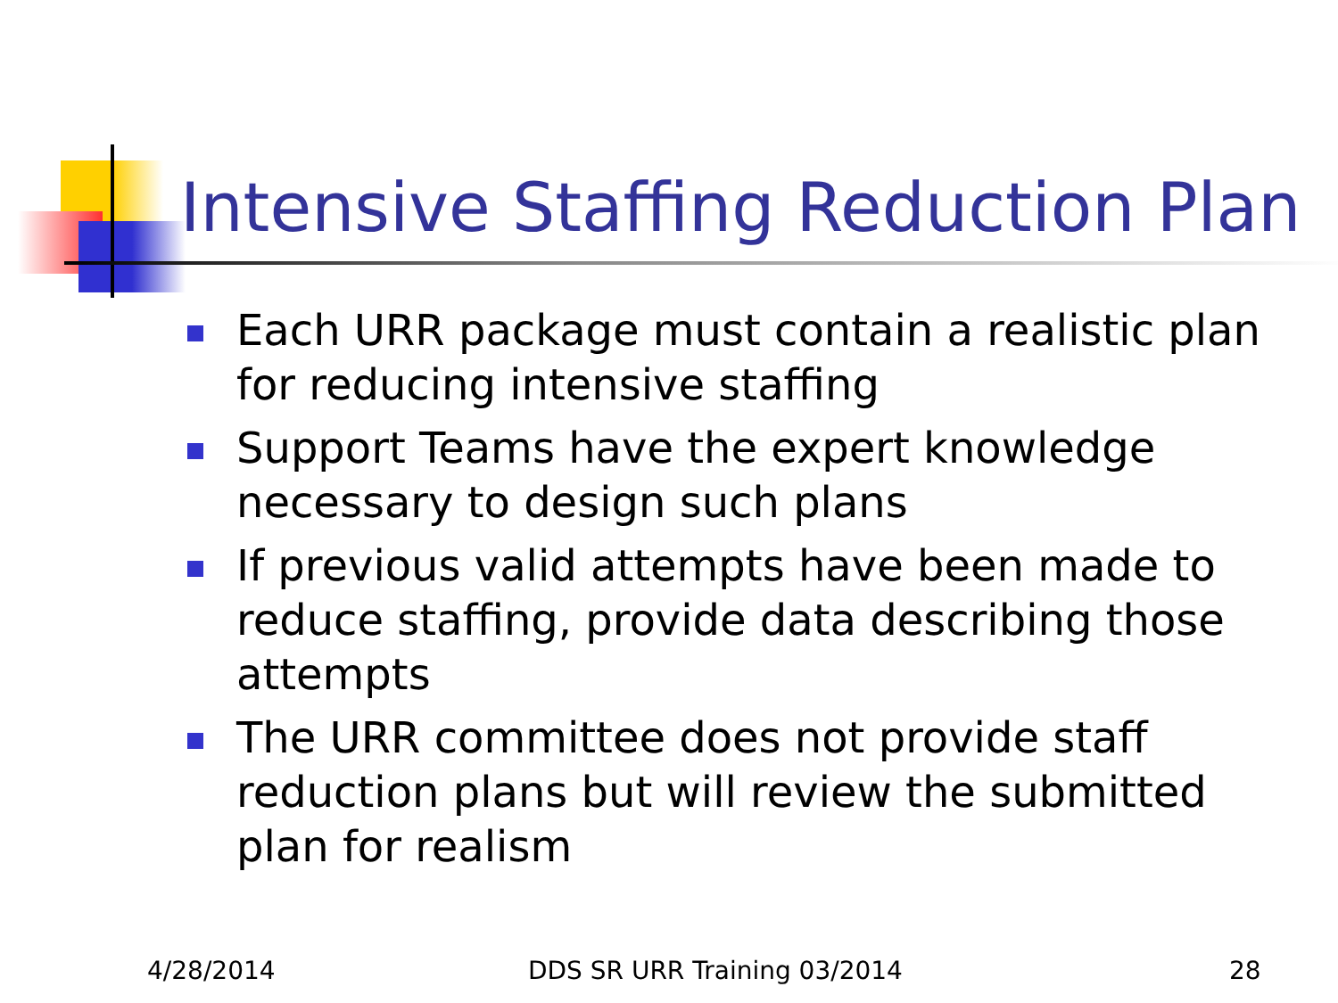Intensive Staffing Reduction Plan
Each URR package must contain a realistic plan for reducing intensive staffing
Support Teams have the expert knowledge necessary to design such plans
If previous valid attempts have been made to reduce staffing, provide data describing those attempts
The URR committee does not provide staff reduction plans but will review the submitted plan for realism
4/28/2014 DDS SR URR Training 03/2014 28